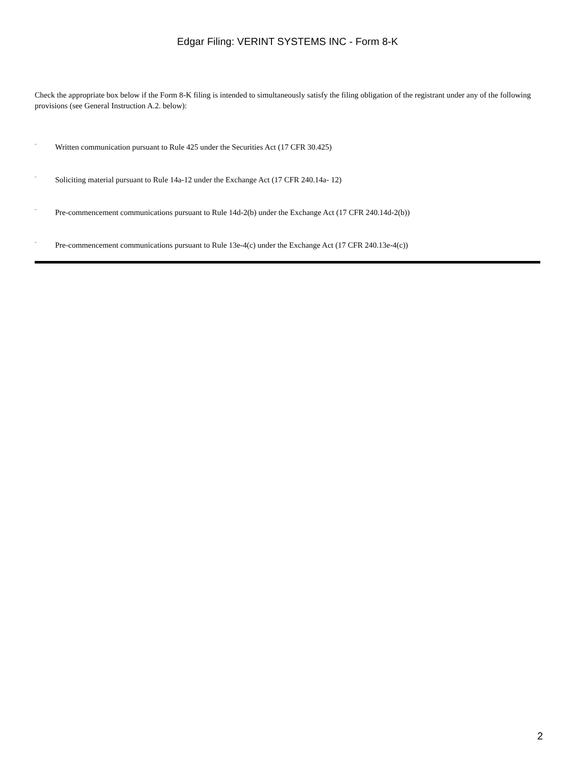Edgar Filing: VERINT SYSTEMS INC - Form 8-K
Check the appropriate box below if the Form 8-K filing is intended to simultaneously satisfy the filing obligation of the registrant under any of the following provisions (see General Instruction A.2. below):
¨ Written communication pursuant to Rule 425 under the Securities Act (17 CFR 30.425)
¨ Soliciting material pursuant to Rule 14a-12 under the Exchange Act (17 CFR 240.14a- 12)
¨ Pre-commencement communications pursuant to Rule 14d-2(b) under the Exchange Act (17 CFR 240.14d-2(b))
¨ Pre-commencement communications pursuant to Rule 13e-4(c) under the Exchange Act (17 CFR 240.13e-4(c))
2